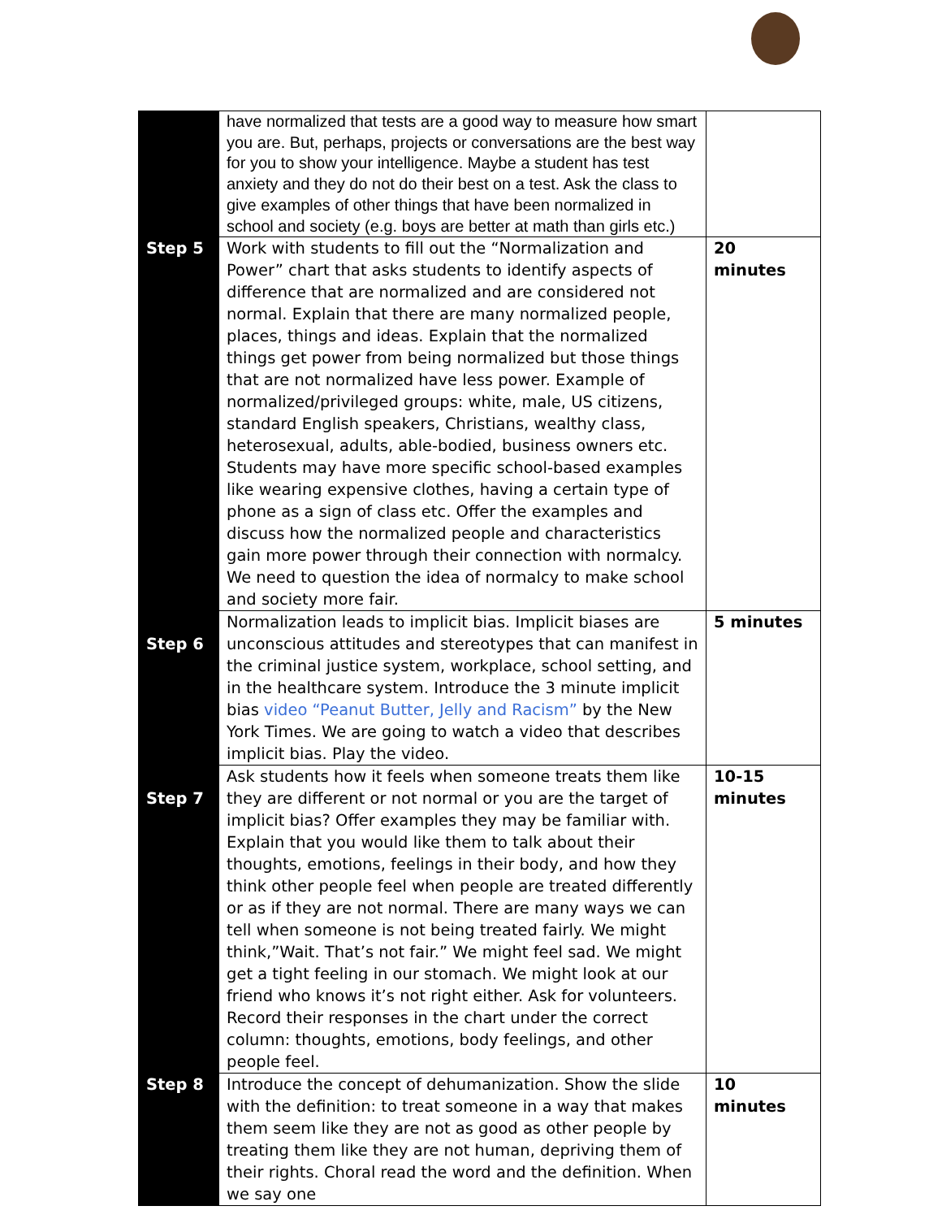| | have normalized that tests are a good way to measure how smart you are. But, perhaps, projects or conversations are the best way for you to show your intelligence. Maybe a student has test anxiety and they do not do their best on a test. Ask the class to give examples of other things that have been normalized in school and society (e.g. boys are better at math than girls etc.) | |
| Step 5 | Work with students to fill out the “Normalization and Power” chart that asks students to identify aspects of difference that are normalized and are considered not normal. Explain that there are many normalized people, places, things and ideas. Explain that the normalized things get power from being normalized but those things that are not normalized have less power. Example of normalized/privileged groups: white, male, US citizens, standard English speakers, Christians, wealthy class, heterosexual, adults, able-bodied, business owners etc. Students may have more specific school-based examples like wearing expensive clothes, having a certain type of phone as a sign of class etc. Offer the examples and discuss how the normalized people and characteristics gain more power through their connection with normalcy. We need to question the idea of normalcy to make school and society more fair. | 20 minutes |
| Step 6 | Normalization leads to implicit bias. Implicit biases are unconscious attitudes and stereotypes that can manifest in the criminal justice system, workplace, school setting, and in the healthcare system. Introduce the 3 minute implicit bias video “Peanut Butter, Jelly and Racism” by the New York Times. We are going to watch a video that describes implicit bias. Play the video. | 5 minutes |
| Step 7 | Ask students how it feels when someone treats them like they are different or not normal or you are the target of implicit bias? Offer examples they may be familiar with. Explain that you would like them to talk about their thoughts, emotions, feelings in their body, and how they think other people feel when people are treated differently or as if they are not normal. There are many ways we can tell when someone is not being treated fairly. We might think,”Wait. That’s not fair.” We might feel sad. We might get a tight feeling in our stomach. We might look at our friend who knows it’s not right either. Ask for volunteers. Record their responses in the chart under the correct column: thoughts, emotions, body feelings, and other people feel. | 10-15 minutes |
| Step 8 | Introduce the concept of dehumanization. Show the slide with the definition: to treat someone in a way that makes them seem like they are not as good as other people by treating them like they are not human, depriving them of their rights. Choral read the word and the definition. When we say one | 10 minutes |